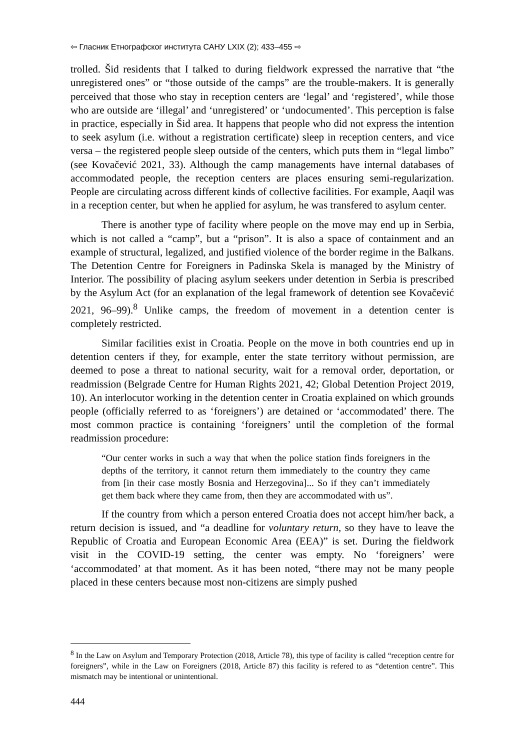⇦ Гласник Етнографског института САНУ LXIX (2); 433–455 ⇨
trolled. Šid residents that I talked to during fieldwork expressed the narrative that “the unregistered ones” or “those outside of the camps” are the trouble-makers. It is generally perceived that those who stay in reception centers are ‘legal’ and ‘registered’, while those who are outside are ‘illegal’ and ‘unregistered’ or ‘undocumented’. This perception is false in practice, especially in Šid area. It happens that people who did not express the intention to seek asylum (i.e. without a registration certificate) sleep in reception centers, and vice versa – the registered people sleep outside of the centers, which puts them in “legal limbo” (see Kovačević 2021, 33). Although the camp managements have internal databases of accommodated people, the reception centers are places ensuring semi-regularization. People are circulating across different kinds of collective facilities. For example, Aaqil was in a reception center, but when he applied for asylum, he was transfered to asylum center.
There is another type of facility where people on the move may end up in Serbia, which is not called a “camp”, but a “prison”. It is also a space of containment and an example of structural, legalized, and justified violence of the border regime in the Balkans. The Detention Centre for Foreigners in Padinska Skela is managed by the Ministry of Interior. The possibility of placing asylum seekers under detention in Serbia is prescribed by the Asylum Act (for an explanation of the legal framework of detention see Kovačević 2021, 96–99).<sup>8</sup> Unlike camps, the freedom of movement in a detention center is completely restricted.
Similar facilities exist in Croatia. People on the move in both countries end up in detention centers if they, for example, enter the state territory without permission, are deemed to pose a threat to national security, wait for a removal order, deportation, or readmission (Belgrade Centre for Human Rights 2021, 42; Global Detention Project 2019, 10). An interlocutor working in the detention center in Croatia explained on which grounds people (officially referred to as ‘foreigners’) are detained or ‘accommodated’ there. The most common practice is containing ‘foreigners’ until the completion of the formal readmission procedure:
“Our center works in such a way that when the police station finds foreigners in the depths of the territory, it cannot return them immediately to the country they came from [in their case mostly Bosnia and Herzegovina]... So if they can’t immediately get them back where they came from, then they are accommodated with us”.
If the country from which a person entered Croatia does not accept him/her back, a return decision is issued, and “a deadline for voluntary return, so they have to leave the Republic of Croatia and European Economic Area (EEA)” is set. During the fieldwork visit in the COVID-19 setting, the center was empty. No ‘foreigners’ were ‘accommodated’ at that moment. As it has been noted, “there may not be many people placed in these centers because most non-citizens are simply pushed
<sup>8</sup> In the Law on Asylum and Temporary Protection (2018, Article 78), this type of facility is called “reception centre for foreigners”, while in the Law on Foreigners (2018, Article 87) this facility is refered to as “detention centre”. This mismatch may be intentional or unintentional.
444